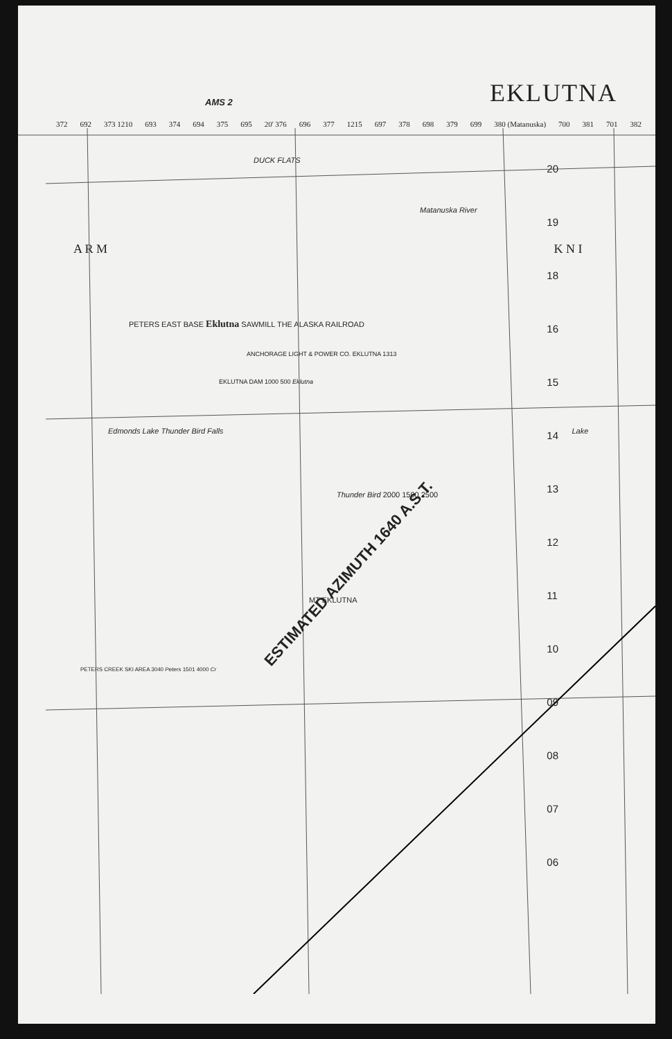AMS 2 EKLUTNA
372 692 373 1210 693 374 694 375 695 20' 376 696 377 1215 697 378 698 379 699 380 (Matanuska) 700 381 701 382
20
19
18
16
15
14
13
12
11
10
09
08
07
06
DUCK FLATS
Matanuska River
A R M K N I
PETERS EAST BASE Eklutna SAWMILL THE ALASKA RAILROAD
ANCHORAGE LIGHT & POWER CO. EKLUTNA 1313
EKLUTNA DAM 1000 500 Eklutna
Edmonds Lake Thunder Bird Falls Lake
Thunder Bird 2000 1500 2500
MT EKLUTNA
PETERS CREEK SKI AREA 3040 Peters 1501 4000 Cr
ESTIMATED AZIMUTH 1640 A.S.T.